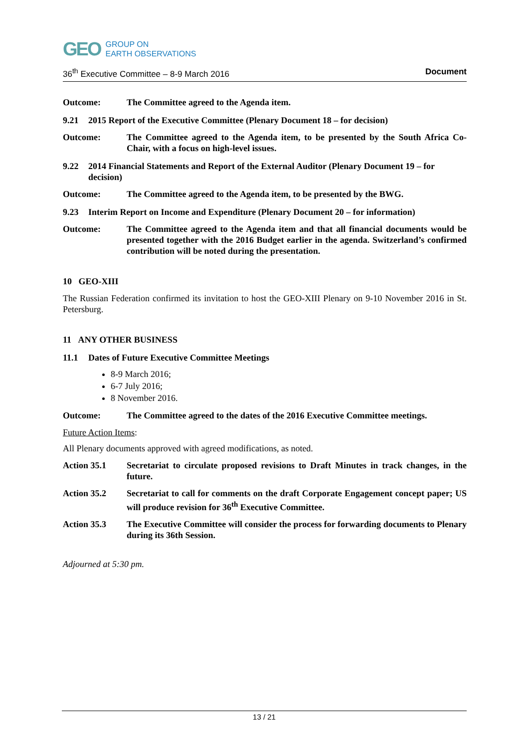GEO
GROUP ON
EARTH OBSERVATIONS
36<sup>th</sup> Executive Committee – 8-9 March 2016 Document
Outcome: The Committee agreed to the Agenda item.
9.21 2015 Report of the Executive Committee (Plenary Document 18 – for decision)
Outcome: The Committee agreed to the Agenda item, to be presented by the South Africa Co-Chair, with a focus on high-level issues.
9.22 2014 Financial Statements and Report of the External Auditor (Plenary Document 19 – for decision)
Outcome: The Committee agreed to the Agenda item, to be presented by the BWG.
9.23 Interim Report on Income and Expenditure (Plenary Document 20 – for information)
Outcome: The Committee agreed to the Agenda item and that all financial documents would be presented together with the 2016 Budget earlier in the agenda. Switzerland’s confirmed contribution will be noted during the presentation.
10 GEO-XIII
The Russian Federation confirmed its invitation to host the GEO-XIII Plenary on 9-10 November 2016 in St. Petersburg.
11 ANY OTHER BUSINESS
11.1 Dates of Future Executive Committee Meetings
8-9 March 2016;
6-7 July 2016;
8 November 2016.
Outcome: The Committee agreed to the dates of the 2016 Executive Committee meetings.
Future Action Items:
All Plenary documents approved with agreed modifications, as noted.
Action 35.1 Secretariat to circulate proposed revisions to Draft Minutes in track changes, in the future.
Action 35.2 Secretariat to call for comments on the draft Corporate Engagement concept paper; US will produce revision for 36<sup>th</sup> Executive Committee.
Action 35.3 The Executive Committee will consider the process for forwarding documents to Plenary during its 36th Session.
Adjourned at 5:30 pm.
13 / 21